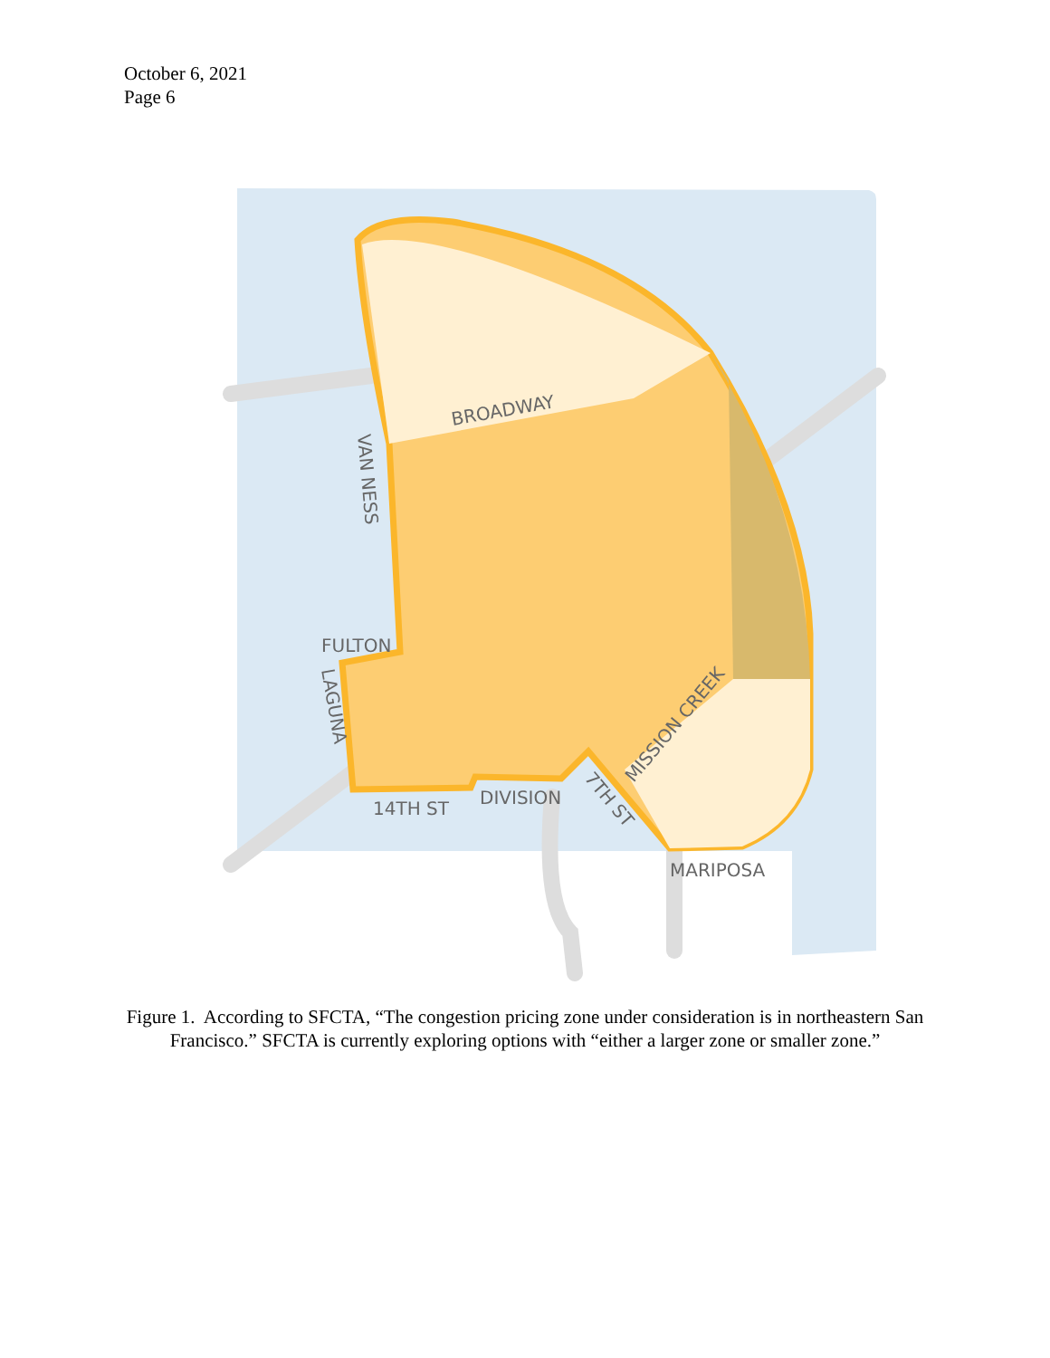October 6, 2021
Page 6
BROADWAY
VAN NESS
FULTON
LAGUNA
14TH ST
DIVISION
7TH ST
MISSION CREEK
MARIPOSA
Figure 1. According to SFCTA, “The congestion pricing zone under consideration is in northeastern San Francisco.” SFCTA is currently exploring options with “either a larger zone or smaller zone.”